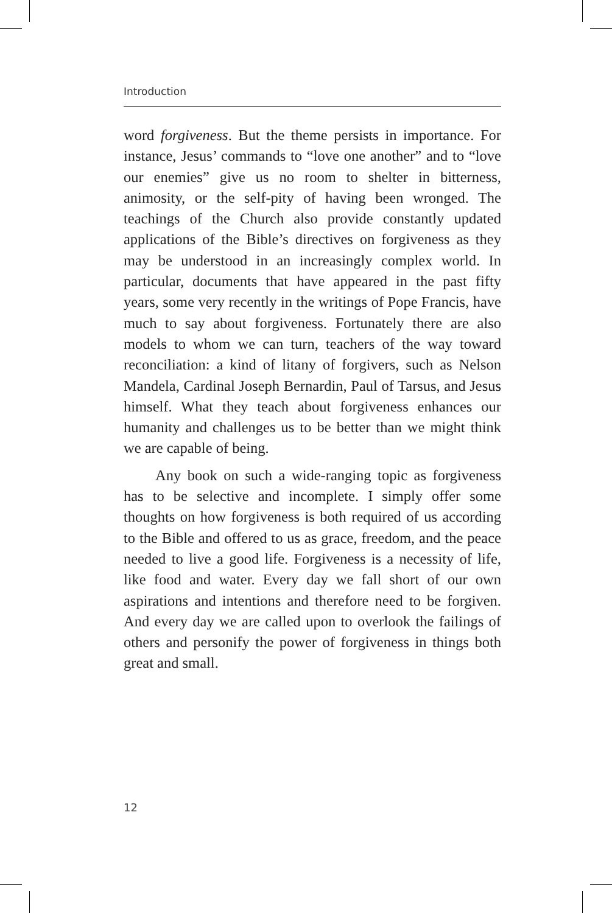Introduction
word forgiveness. But the theme persists in importance. For instance, Jesus’ commands to “love one another” and to “love our enemies” give us no room to shelter in bitterness, animosity, or the self-pity of having been wronged. The teachings of the Church also provide constantly updated applications of the Bible’s directives on forgiveness as they may be understood in an increasingly complex world. In particular, documents that have appeared in the past fifty years, some very recently in the writings of Pope Francis, have much to say about forgiveness. Fortunately there are also models to whom we can turn, teachers of the way toward reconciliation: a kind of litany of forgivers, such as Nelson Mandela, Cardinal Joseph Bernardin, Paul of Tarsus, and Jesus himself. What they teach about forgiveness enhances our humanity and challenges us to be better than we might think we are capable of being.
Any book on such a wide-ranging topic as forgiveness has to be selective and incomplete. I simply offer some thoughts on how forgiveness is both required of us according to the Bible and offered to us as grace, freedom, and the peace needed to live a good life. Forgiveness is a necessity of life, like food and water. Every day we fall short of our own aspirations and intentions and therefore need to be forgiven. And every day we are called upon to overlook the failings of others and personify the power of forgiveness in things both great and small.
12